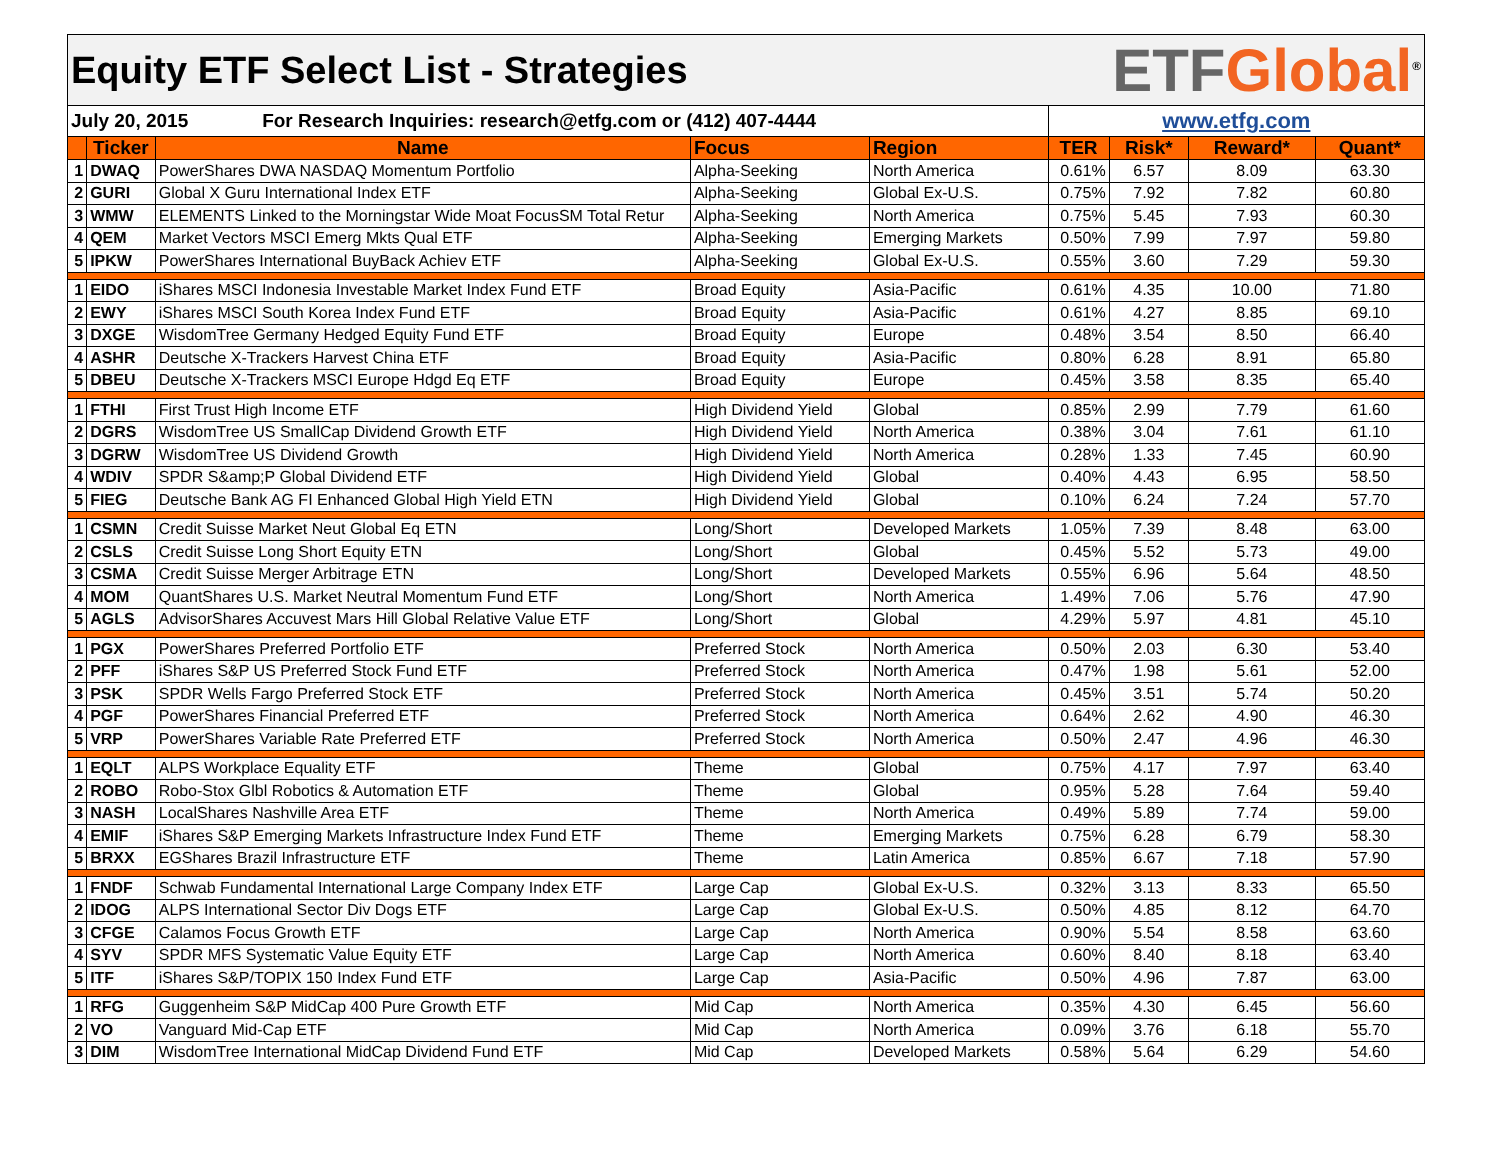| Equity ETF Select List - Strategies | | | | | | ETF Global<sup>®</sup> | | |
| July 20, 2015 For Research Inquiries: research@etfg.com or (412) 407-4444 | | | | | www.etfg.com | | | |
| | Ticker | Name | Focus | Region | TER | Risk* | Reward* | Quant* |
| 1 | DWAQ | PowerShares DWA NASDAQ Momentum Portfolio | Alpha-Seeking | North America | 0.61% | 6.57 | 8.09 | 63.30 |
| 2 | GURI | Global X Guru International Index ETF | Alpha-Seeking | Global Ex-U.S. | 0.75% | 7.92 | 7.82 | 60.80 |
| 3 | WMW | ELEMENTS Linked to the Morningstar Wide Moat FocusSM Total Retur | Alpha-Seeking | North America | 0.75% | 5.45 | 7.93 | 60.30 |
| 4 | QEM | Market Vectors MSCI Emerg Mkts Qual ETF | Alpha-Seeking | Emerging Markets | 0.50% | 7.99 | 7.97 | 59.80 |
| 5 | IPKW | PowerShares International BuyBack Achiev ETF | Alpha-Seeking | Global Ex-U.S. | 0.55% | 3.60 | 7.29 | 59.30 |
| 1 | EIDO | iShares MSCI Indonesia Investable Market Index Fund ETF | Broad Equity | Asia-Pacific | 0.61% | 4.35 | 10.00 | 71.80 |
| 2 | EWY | iShares MSCI South Korea Index Fund ETF | Broad Equity | Asia-Pacific | 0.61% | 4.27 | 8.85 | 69.10 |
| 3 | DXGE | WisdomTree Germany Hedged Equity Fund ETF | Broad Equity | Europe | 0.48% | 3.54 | 8.50 | 66.40 |
| 4 | ASHR | Deutsche X-Trackers Harvest China ETF | Broad Equity | Asia-Pacific | 0.80% | 6.28 | 8.91 | 65.80 |
| 5 | DBEU | Deutsche X-Trackers MSCI Europe Hdgd Eq ETF | Broad Equity | Europe | 0.45% | 3.58 | 8.35 | 65.40 |
| 1 | FTHI | First Trust High Income ETF | High Dividend Yield | Global | 0.85% | 2.99 | 7.79 | 61.60 |
| 2 | DGRS | WisdomTree US SmallCap Dividend Growth ETF | High Dividend Yield | North America | 0.38% | 3.04 | 7.61 | 61.10 |
| 3 | DGRW | WisdomTree US Dividend Growth | High Dividend Yield | North America | 0.28% | 1.33 | 7.45 | 60.90 |
| 4 | WDIV | SPDR S&amp;P Global Dividend ETF | High Dividend Yield | Global | 0.40% | 4.43 | 6.95 | 58.50 |
| 5 | FIEG | Deutsche Bank AG FI Enhanced Global High Yield ETN | High Dividend Yield | Global | 0.10% | 6.24 | 7.24 | 57.70 |
| 1 | CSMN | Credit Suisse Market Neut Global Eq ETN | Long/Short | Developed Markets | 1.05% | 7.39 | 8.48 | 63.00 |
| 2 | CSLS | Credit Suisse Long Short Equity ETN | Long/Short | Global | 0.45% | 5.52 | 5.73 | 49.00 |
| 3 | CSMA | Credit Suisse Merger Arbitrage ETN | Long/Short | Developed Markets | 0.55% | 6.96 | 5.64 | 48.50 |
| 4 | MOM | QuantShares U.S. Market Neutral Momentum Fund ETF | Long/Short | North America | 1.49% | 7.06 | 5.76 | 47.90 |
| 5 | AGLS | AdvisorShares Accuvest Mars Hill Global Relative Value ETF | Long/Short | Global | 4.29% | 5.97 | 4.81 | 45.10 |
| 1 | PGX | PowerShares Preferred Portfolio ETF | Preferred Stock | North America | 0.50% | 2.03 | 6.30 | 53.40 |
| 2 | PFF | iShares S&P US Preferred Stock Fund ETF | Preferred Stock | North America | 0.47% | 1.98 | 5.61 | 52.00 |
| 3 | PSK | SPDR Wells Fargo Preferred Stock ETF | Preferred Stock | North America | 0.45% | 3.51 | 5.74 | 50.20 |
| 4 | PGF | PowerShares Financial Preferred ETF | Preferred Stock | North America | 0.64% | 2.62 | 4.90 | 46.30 |
| 5 | VRP | PowerShares Variable Rate Preferred ETF | Preferred Stock | North America | 0.50% | 2.47 | 4.96 | 46.30 |
| 1 | EQLT | ALPS Workplace Equality ETF | Theme | Global | 0.75% | 4.17 | 7.97 | 63.40 |
| 2 | ROBO | Robo-Stox Glbl Robotics & Automation ETF | Theme | Global | 0.95% | 5.28 | 7.64 | 59.40 |
| 3 | NASH | LocalShares Nashville Area ETF | Theme | North America | 0.49% | 5.89 | 7.74 | 59.00 |
| 4 | EMIF | iShares S&P Emerging Markets Infrastructure Index Fund ETF | Theme | Emerging Markets | 0.75% | 6.28 | 6.79 | 58.30 |
| 5 | BRXX | EGShares Brazil Infrastructure ETF | Theme | Latin America | 0.85% | 6.67 | 7.18 | 57.90 |
| 1 | FNDF | Schwab Fundamental International Large Company Index ETF | Large Cap | Global Ex-U.S. | 0.32% | 3.13 | 8.33 | 65.50 |
| 2 | IDOG | ALPS International Sector Div Dogs ETF | Large Cap | Global Ex-U.S. | 0.50% | 4.85 | 8.12 | 64.70 |
| 3 | CFGE | Calamos Focus Growth ETF | Large Cap | North America | 0.90% | 5.54 | 8.58 | 63.60 |
| 4 | SYV | SPDR MFS Systematic Value Equity ETF | Large Cap | North America | 0.60% | 8.40 | 8.18 | 63.40 |
| 5 | ITF | iShares S&P/TOPIX 150 Index Fund ETF | Large Cap | Asia-Pacific | 0.50% | 4.96 | 7.87 | 63.00 |
| 1 | RFG | Guggenheim S&P MidCap 400 Pure Growth ETF | Mid Cap | North America | 0.35% | 4.30 | 6.45 | 56.60 |
| 2 | VO | Vanguard Mid-Cap ETF | Mid Cap | North America | 0.09% | 3.76 | 6.18 | 55.70 |
| 3 | DIM | WisdomTree International MidCap Dividend Fund ETF | Mid Cap | Developed Markets | 0.58% | 5.64 | 6.29 | 54.60 |